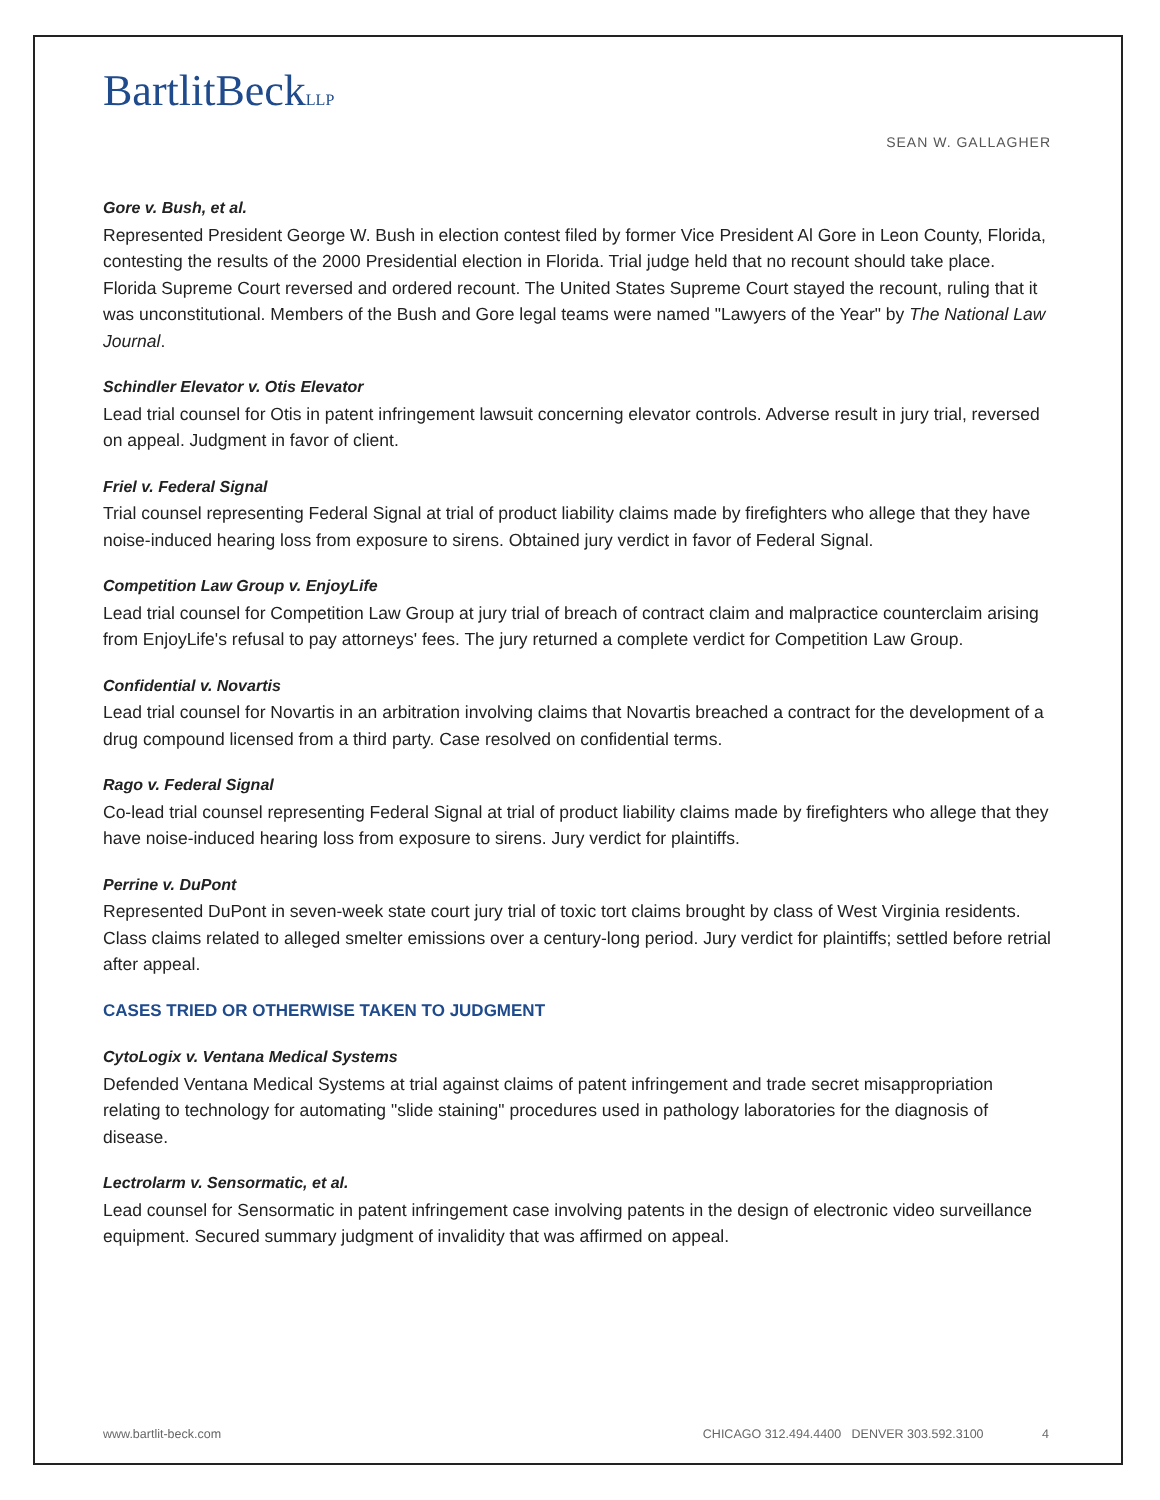BartlitBeckLLP
SEAN W. GALLAGHER
Gore v. Bush, et al.
Represented President George W. Bush in election contest filed by former Vice President Al Gore in Leon County, Florida, contesting the results of the 2000 Presidential election in Florida. Trial judge held that no recount should take place. Florida Supreme Court reversed and ordered recount. The United States Supreme Court stayed the recount, ruling that it was unconstitutional. Members of the Bush and Gore legal teams were named "Lawyers of the Year" by The National Law Journal.
Schindler Elevator v. Otis Elevator
Lead trial counsel for Otis in patent infringement lawsuit concerning elevator controls. Adverse result in jury trial, reversed on appeal. Judgment in favor of client.
Friel v. Federal Signal
Trial counsel representing Federal Signal at trial of product liability claims made by firefighters who allege that they have noise-induced hearing loss from exposure to sirens. Obtained jury verdict in favor of Federal Signal.
Competition Law Group v. EnjoyLife
Lead trial counsel for Competition Law Group at jury trial of breach of contract claim and malpractice counterclaim arising from EnjoyLife's refusal to pay attorneys' fees. The jury returned a complete verdict for Competition Law Group.
Confidential v. Novartis
Lead trial counsel for Novartis in an arbitration involving claims that Novartis breached a contract for the development of a drug compound licensed from a third party. Case resolved on confidential terms.
Rago v. Federal Signal
Co-lead trial counsel representing Federal Signal at trial of product liability claims made by firefighters who allege that they have noise-induced hearing loss from exposure to sirens. Jury verdict for plaintiffs.
Perrine v. DuPont
Represented DuPont in seven-week state court jury trial of toxic tort claims brought by class of West Virginia residents. Class claims related to alleged smelter emissions over a century-long period. Jury verdict for plaintiffs; settled before retrial after appeal.
CASES TRIED OR OTHERWISE TAKEN TO JUDGMENT
CytoLogix v. Ventana Medical Systems
Defended Ventana Medical Systems at trial against claims of patent infringement and trade secret misappropriation relating to technology for automating "slide staining" procedures used in pathology laboratories for the diagnosis of disease.
Lectrolarm v. Sensormatic, et al.
Lead counsel for Sensormatic in patent infringement case involving patents in the design of electronic video surveillance equipment. Secured summary judgment of invalidity that was affirmed on appeal.
www.bartlit-beck.com CHICAGO 312.494.4400 DENVER 303.592.3100 4